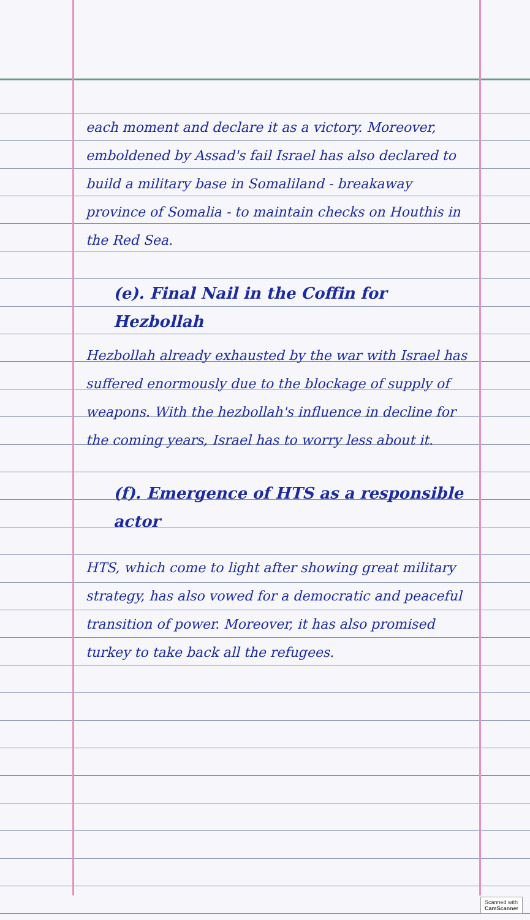each moment and declare it as a victory. Moreover, emboldened by Assad's fail Israel has also declared to build a military base in Somaliland - breakaway province of Somalia - to maintain checks on Houthis in the Red Sea.
(e). Final Nail in the Coffin for Hezbollah
Hezbollah already exhausted by the war with Israel has suffered enormously due to the blockage of supply of weapons. With the hezbollah's influence in decline for the coming years, Israel has to worry less about it.
(f). Emergence of HTS as a responsible actor
HTS, which come to light after showing great military strategy, has also vowed for a democratic and peaceful transition of power. Moreover, it has also promised turkey to take back all the refugees.
Scanned with
CamScanner